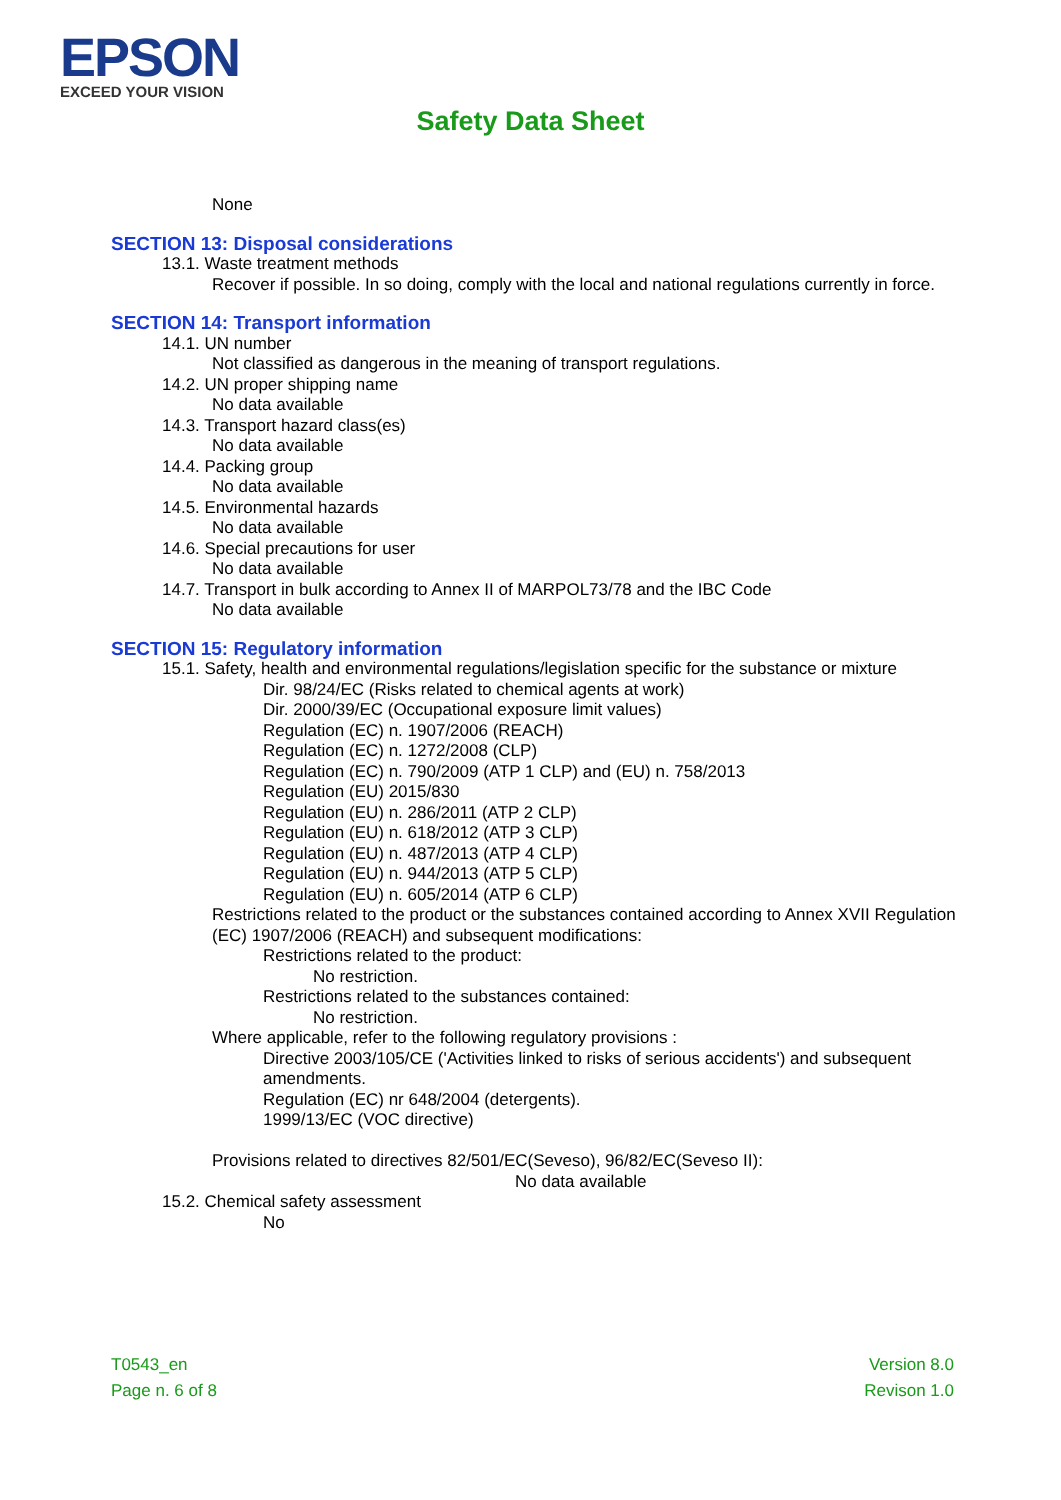EPSON
EXCEED YOUR VISION
Safety Data Sheet
None
SECTION 13: Disposal considerations
13.1. Waste treatment methods
Recover if possible. In so doing, comply with the local and national regulations currently in force.
SECTION 14: Transport information
14.1. UN number
Not classified as dangerous in the meaning of transport regulations.
14.2. UN proper shipping name
No data available
14.3. Transport hazard class(es)
No data available
14.4. Packing group
No data available
14.5. Environmental hazards
No data available
14.6. Special precautions for user
No data available
14.7. Transport in bulk according to Annex II of MARPOL73/78 and the IBC Code
No data available
SECTION 15: Regulatory information
15.1. Safety, health and environmental regulations/legislation specific for the substance or mixture
Dir. 98/24/EC (Risks related to chemical agents at work)
Dir. 2000/39/EC (Occupational exposure limit values)
Regulation (EC) n. 1907/2006 (REACH)
Regulation (EC) n. 1272/2008 (CLP)
Regulation (EC) n. 790/2009 (ATP 1 CLP) and (EU) n. 758/2013
Regulation (EU) 2015/830
Regulation (EU) n. 286/2011 (ATP 2 CLP)
Regulation (EU) n. 618/2012 (ATP 3 CLP)
Regulation (EU) n. 487/2013 (ATP 4 CLP)
Regulation (EU) n. 944/2013 (ATP 5 CLP)
Regulation (EU) n. 605/2014 (ATP 6 CLP)
Restrictions related to the product or the substances contained according to Annex XVII Regulation (EC) 1907/2006 (REACH) and subsequent modifications:
Restrictions related to the product:
No restriction.
Restrictions related to the substances contained:
No restriction.
Where applicable, refer to the following regulatory provisions :
Directive 2003/105/CE ('Activities linked to risks of serious accidents') and subsequent amendments.
Regulation (EC) nr 648/2004 (detergents).
1999/13/EC (VOC directive)
Provisions related to directives 82/501/EC(Seveso), 96/82/EC(Seveso II):
No data available
15.2. Chemical safety assessment
No
T0543_en
Page n. 6 of 8
Version 8.0
Revison 1.0